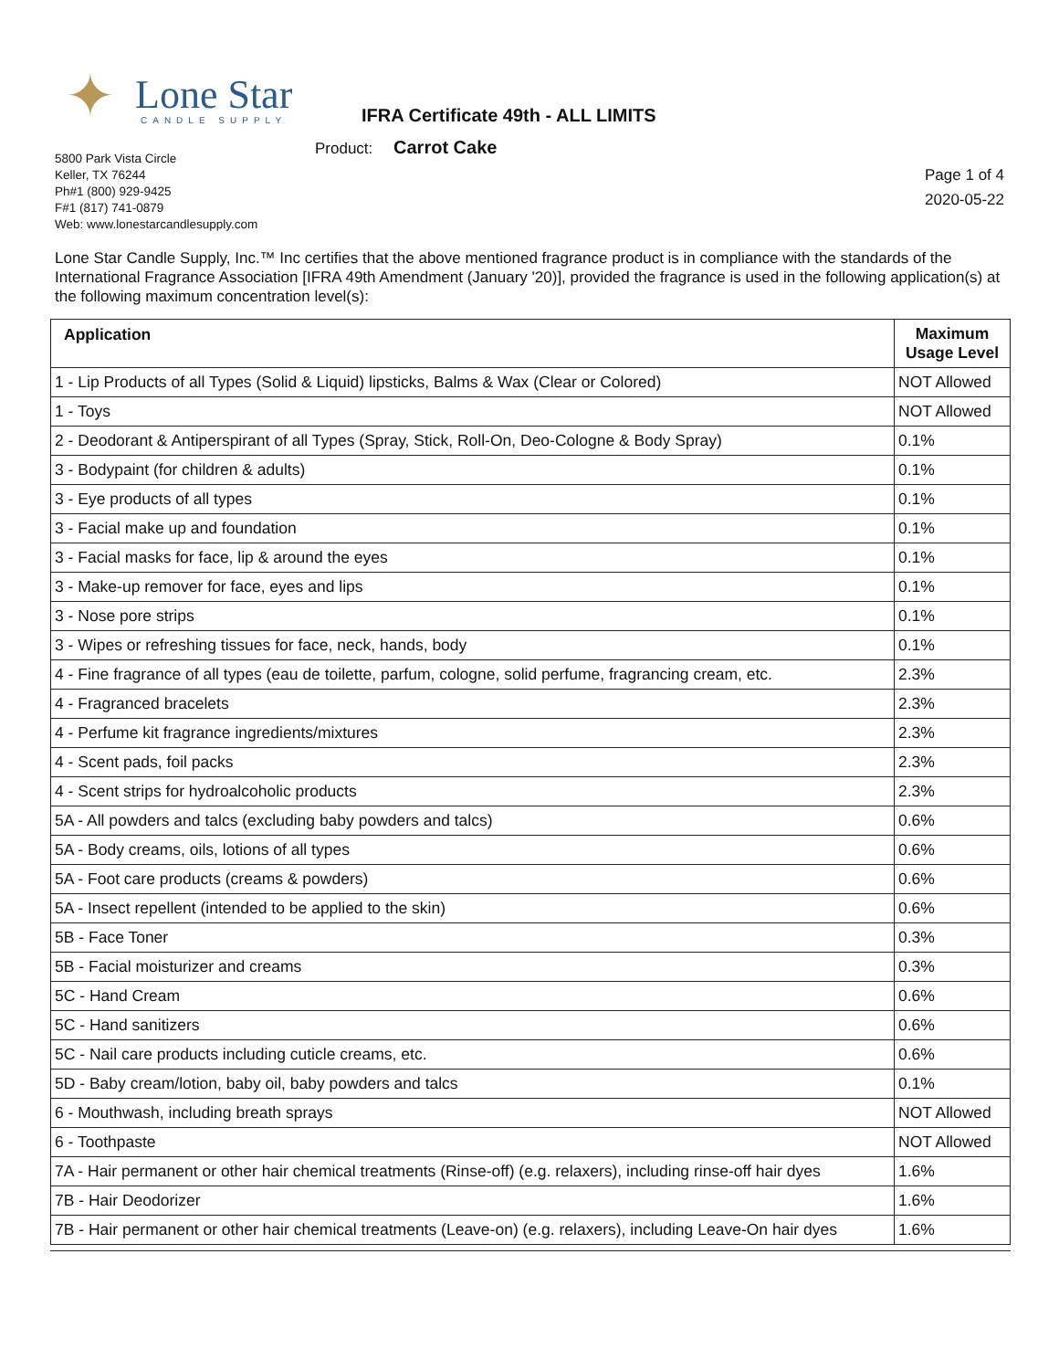✦ Lone Star
CANDLE SUPPLY
IFRA Certificate 49th - ALL LIMITS
Product: Carrot Cake
5800 Park Vista Circle
Keller, TX 76244
Ph#1 (800) 929-9425
F#1 (817) 741-0879
Web: www.lonestarcandlesupply.com
Page 1 of 4
2020-05-22
Lone Star Candle Supply, Inc.™ Inc certifies that the above mentioned fragrance product is in compliance with the standards of the International Fragrance Association [IFRA 49th Amendment (January '20)], provided the fragrance is used in the following application(s) at the following maximum concentration level(s):
| Application | Maximum Usage Level |
| --- | --- |
| 1 - Lip Products of all Types (Solid & Liquid) lipsticks, Balms & Wax (Clear or Colored) | NOT Allowed |
| 1 - Toys | NOT Allowed |
| 2 - Deodorant & Antiperspirant of all Types (Spray, Stick, Roll-On, Deo-Cologne & Body Spray) | 0.1% |
| 3 - Bodypaint (for children & adults) | 0.1% |
| 3 - Eye products of all types | 0.1% |
| 3 - Facial make up and foundation | 0.1% |
| 3 - Facial masks for face, lip & around the eyes | 0.1% |
| 3 - Make-up remover for face, eyes and lips | 0.1% |
| 3 - Nose pore strips | 0.1% |
| 3 - Wipes or refreshing tissues for face, neck, hands, body | 0.1% |
| 4 - Fine fragrance of all types (eau de toilette, parfum, cologne, solid perfume, fragrancing cream, etc. | 2.3% |
| 4 - Fragranced bracelets | 2.3% |
| 4 - Perfume kit fragrance ingredients/mixtures | 2.3% |
| 4 - Scent pads, foil packs | 2.3% |
| 4 - Scent strips for hydroalcoholic products | 2.3% |
| 5A - All powders and talcs (excluding baby powders and talcs) | 0.6% |
| 5A - Body creams, oils, lotions of all types | 0.6% |
| 5A - Foot care products (creams & powders) | 0.6% |
| 5A - Insect repellent (intended to be applied to the skin) | 0.6% |
| 5B - Face Toner | 0.3% |
| 5B - Facial moisturizer and creams | 0.3% |
| 5C - Hand Cream | 0.6% |
| 5C - Hand sanitizers | 0.6% |
| 5C - Nail care products including cuticle creams, etc. | 0.6% |
| 5D - Baby cream/lotion, baby oil, baby powders and talcs | 0.1% |
| 6 - Mouthwash, including breath sprays | NOT Allowed |
| 6 - Toothpaste | NOT Allowed |
| 7A - Hair permanent or other hair chemical treatments (Rinse-off) (e.g. relaxers), including rinse-off hair dyes | 1.6% |
| 7B - Hair Deodorizer | 1.6% |
| 7B - Hair permanent or other hair chemical treatments (Leave-on) (e.g. relaxers), including Leave-On hair dyes | 1.6% |